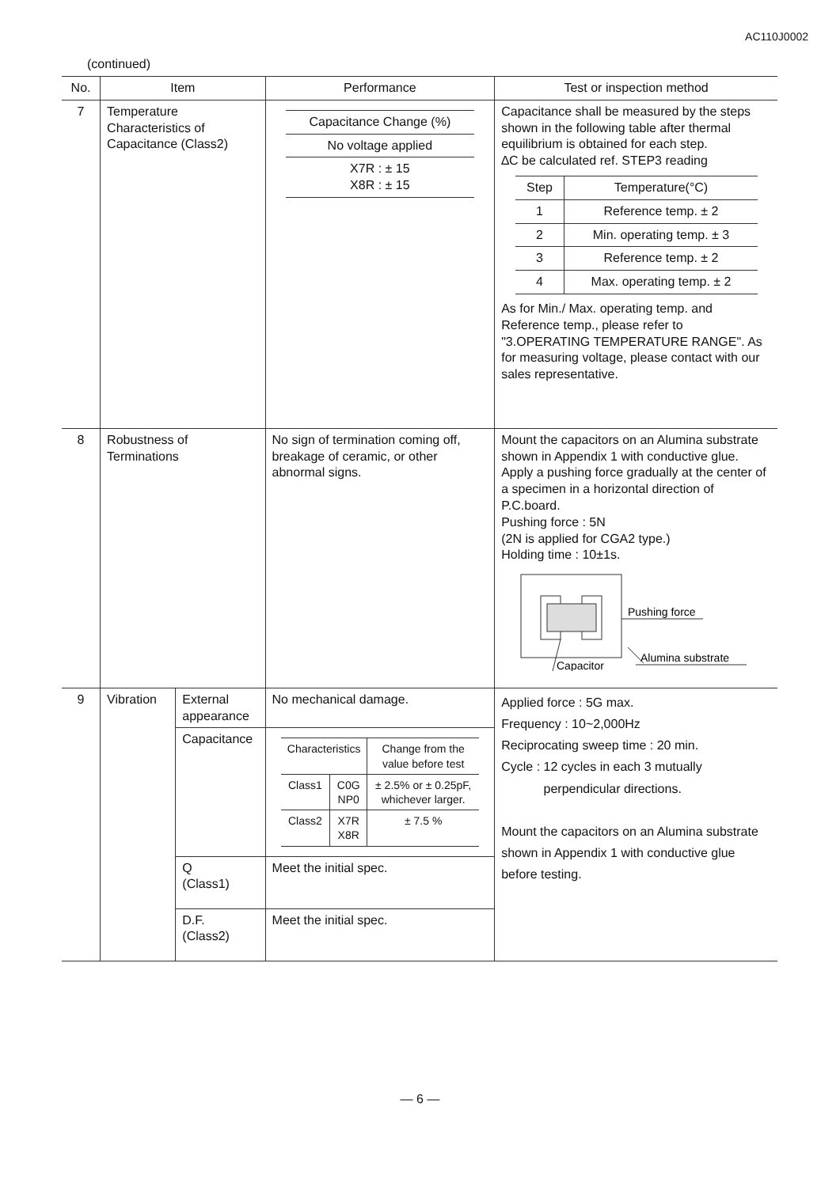AC110J0002
(continued)
| No. | Item | | Performance | Test or inspection method |
| --- | --- | --- | --- | --- |
| 7 | Temperature Characteristics of Capacitance (Class2) | | / Capacitance Change (%) / / No voltage applied / / X7R : ± 15 X8R : ± 15 / | Capacitance shall be measured by the steps shown in the following table after thermal equilibrium is obtained for each step. ∆C be calculated ref. STEP3 reading / Step / Temperature(°C) / / 1 / Reference temp. ± 2 / / 2 / Min. operating temp. ± 3 / / 3 / Reference temp. ± 2 / / 4 / Max. operating temp. ± 2 / As for Min./ Max. operating temp. and Reference temp., please refer to "3.OPERATING TEMPERATURE RANGE". As for measuring voltage, please contact with our sales representative. |
| 8 | Robustness of Terminations | | No sign of termination coming off, breakage of ceramic, or other abnormal signs. | Mount the capacitors on an Alumina substrate shown in Appendix 1 with conductive glue. Apply a pushing force gradually at the center of a specimen in a horizontal direction of P.C.board. Pushing force : 5N (2N is applied for CGA2 type.) Holding time : 10±1s. Pushing force Alumina substrate Capacitor |
| 9 | Vibration | External appearance | No mechanical damage. | Applied force : 5G max. Frequency : 10~2,000Hz Reciprocating sweep time : 20 min. Cycle : 12 cycles in each 3 mutually perpendicular directions. Mount the capacitors on an Alumina substrate shown in Appendix 1 with conductive glue before testing. |
| | | Capacitance | / Characteristics / / Change from the value before test / / Class1 / C0G NP0 / ± 2.5% or ± 0.25pF, whichever larger. / / Class2 / X7R X8R / ± 7.5 % / | |
| | | Q (Class1) | Meet the initial spec. | |
| | | D.F. (Class2) | Meet the initial spec. | |
— 6 —